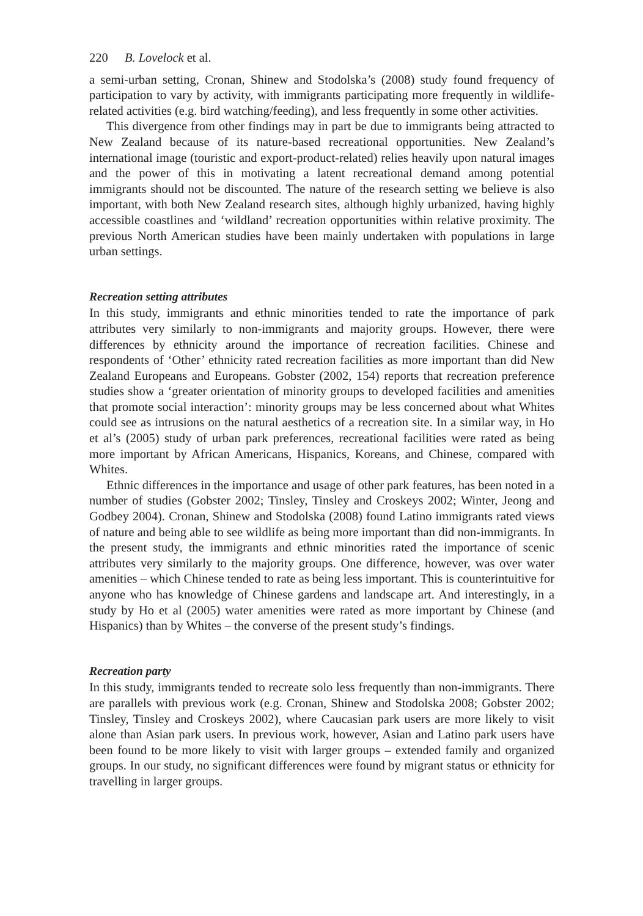220 B. Lovelock et al.
a semi-urban setting, Cronan, Shinew and Stodolska’s (2008) study found frequency of participation to vary by activity, with immigrants participating more frequently in wildlife-related activities (e.g. bird watching/feeding), and less frequently in some other activities.
This divergence from other findings may in part be due to immigrants being attracted to New Zealand because of its nature-based recreational opportunities. New Zealand’s international image (touristic and export-product-related) relies heavily upon natural images and the power of this in motivating a latent recreational demand among potential immigrants should not be discounted. The nature of the research setting we believe is also important, with both New Zealand research sites, although highly urbanized, having highly accessible coastlines and ‘wildland’ recreation opportunities within relative proximity. The previous North American studies have been mainly undertaken with populations in large urban settings.
Recreation setting attributes
In this study, immigrants and ethnic minorities tended to rate the importance of park attributes very similarly to non-immigrants and majority groups. However, there were differences by ethnicity around the importance of recreation facilities. Chinese and respondents of ‘Other’ ethnicity rated recreation facilities as more important than did New Zealand Europeans and Europeans. Gobster (2002, 154) reports that recreation preference studies show a ‘greater orientation of minority groups to developed facilities and amenities that promote social interaction’: minority groups may be less concerned about what Whites could see as intrusions on the natural aesthetics of a recreation site. In a similar way, in Ho et al’s (2005) study of urban park preferences, recreational facilities were rated as being more important by African Americans, Hispanics, Koreans, and Chinese, compared with Whites.
Ethnic differences in the importance and usage of other park features, has been noted in a number of studies (Gobster 2002; Tinsley, Tinsley and Croskeys 2002; Winter, Jeong and Godbey 2004). Cronan, Shinew and Stodolska (2008) found Latino immigrants rated views of nature and being able to see wildlife as being more important than did non-immigrants. In the present study, the immigrants and ethnic minorities rated the importance of scenic attributes very similarly to the majority groups. One difference, however, was over water amenities – which Chinese tended to rate as being less important. This is counterintuitive for anyone who has knowledge of Chinese gardens and landscape art. And interestingly, in a study by Ho et al (2005) water amenities were rated as more important by Chinese (and Hispanics) than by Whites – the converse of the present study’s findings.
Recreation party
In this study, immigrants tended to recreate solo less frequently than non-immigrants. There are parallels with previous work (e.g. Cronan, Shinew and Stodolska 2008; Gobster 2002; Tinsley, Tinsley and Croskeys 2002), where Caucasian park users are more likely to visit alone than Asian park users. In previous work, however, Asian and Latino park users have been found to be more likely to visit with larger groups – extended family and organized groups. In our study, no significant differences were found by migrant status or ethnicity for travelling in larger groups.